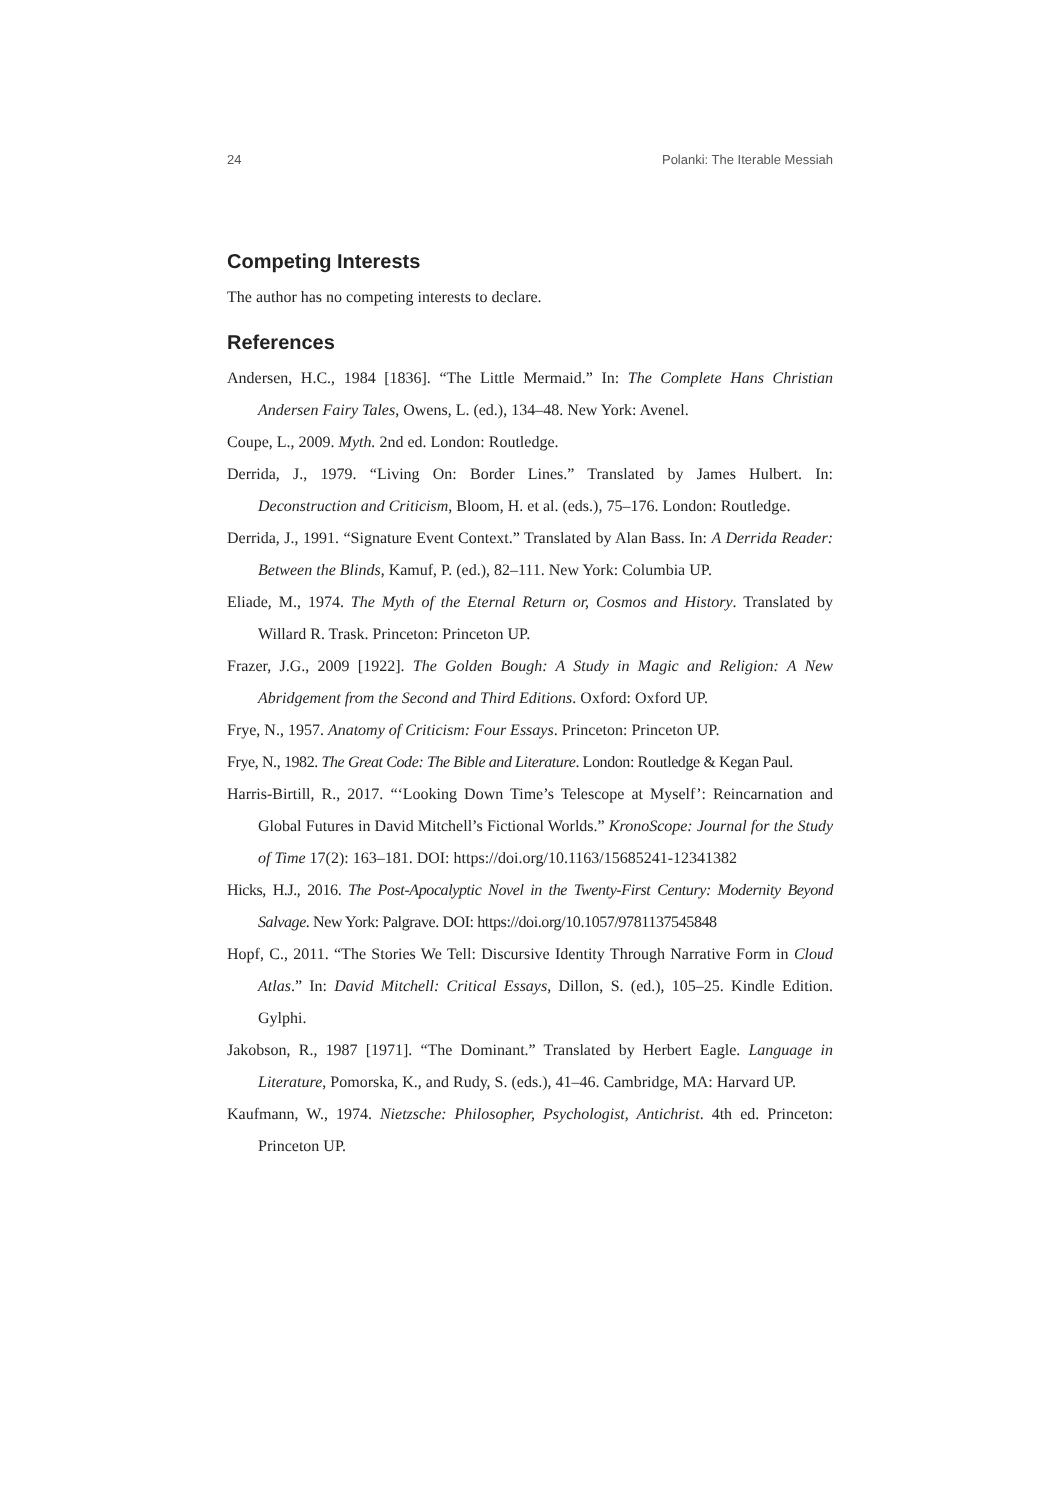24 Polanki: The Iterable Messiah
Competing Interests
The author has no competing interests to declare.
References
Andersen, H.C., 1984 [1836]. “The Little Mermaid.” In: The Complete Hans Christian Andersen Fairy Tales, Owens, L. (ed.), 134–48. New York: Avenel.
Coupe, L., 2009. Myth. 2nd ed. London: Routledge.
Derrida, J., 1979. “Living On: Border Lines.” Translated by James Hulbert. In: Deconstruction and Criticism, Bloom, H. et al. (eds.), 75–176. London: Routledge.
Derrida, J., 1991. “Signature Event Context.” Translated by Alan Bass. In: A Derrida Reader: Between the Blinds, Kamuf, P. (ed.), 82–111. New York: Columbia UP.
Eliade, M., 1974. The Myth of the Eternal Return or, Cosmos and History. Translated by Willard R. Trask. Princeton: Princeton UP.
Frazer, J.G., 2009 [1922]. The Golden Bough: A Study in Magic and Religion: A New Abridgement from the Second and Third Editions. Oxford: Oxford UP.
Frye, N., 1957. Anatomy of Criticism: Four Essays. Princeton: Princeton UP.
Frye, N., 1982. The Great Code: The Bible and Literature. London: Routledge & Kegan Paul.
Harris-Birtill, R., 2017. “‘Looking Down Time’s Telescope at Myself’: Reincarnation and Global Futures in David Mitchell’s Fictional Worlds.” KronoScope: Journal for the Study of Time 17(2): 163–181. DOI: https://doi.org/10.1163/15685241-12341382
Hicks, H.J., 2016. The Post-Apocalyptic Novel in the Twenty-First Century: Modernity Beyond Salvage. New York: Palgrave. DOI: https://doi.org/10.1057/9781137545848
Hopf, C., 2011. “The Stories We Tell: Discursive Identity Through Narrative Form in Cloud Atlas.” In: David Mitchell: Critical Essays, Dillon, S. (ed.), 105–25. Kindle Edition. Gylphi.
Jakobson, R., 1987 [1971]. “The Dominant.” Translated by Herbert Eagle. Language in Literature, Pomorska, K., and Rudy, S. (eds.), 41–46. Cambridge, MA: Harvard UP.
Kaufmann, W., 1974. Nietzsche: Philosopher, Psychologist, Antichrist. 4th ed. Princeton: Princeton UP.